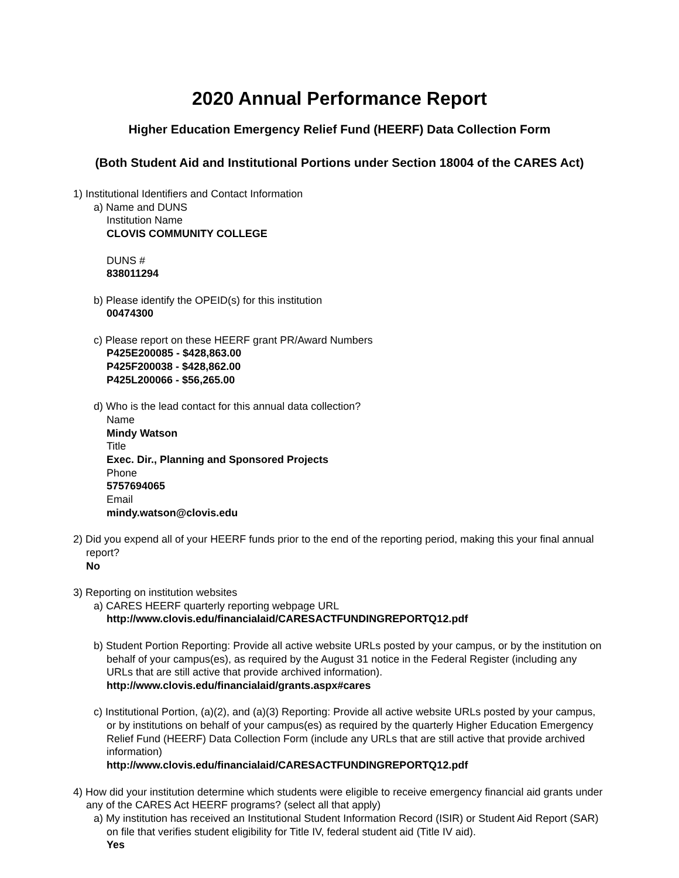2020 Annual Performance Report
Higher Education Emergency Relief Fund (HEERF) Data Collection Form
(Both Student Aid and Institutional Portions under Section 18004 of the CARES Act)
1) Institutional Identifiers and Contact Information
a) Name and DUNS
Institution Name
CLOVIS COMMUNITY COLLEGE
DUNS #
838011294
b) Please identify the OPEID(s) for this institution
00474300
c) Please report on these HEERF grant PR/Award Numbers
P425E200085 - $428,863.00
P425F200038 - $428,862.00
P425L200066 - $56,265.00
d) Who is the lead contact for this annual data collection?
Name
Mindy Watson
Title
Exec. Dir., Planning and Sponsored Projects
Phone
5757694065
Email
mindy.watson@clovis.edu
2) Did you expend all of your HEERF funds prior to the end of the reporting period, making this your final annual report?
No
3) Reporting on institution websites
a) CARES HEERF quarterly reporting webpage URL
http://www.clovis.edu/financialaid/CARESACTFUNDINGREPORTQ12.pdf
b) Student Portion Reporting: Provide all active website URLs posted by your campus, or by the institution on behalf of your campus(es), as required by the August 31 notice in the Federal Register (including any URLs that are still active that provide archived information).
http://www.clovis.edu/financialaid/grants.aspx#cares
c) Institutional Portion, (a)(2), and (a)(3) Reporting: Provide all active website URLs posted by your campus, or by institutions on behalf of your campus(es) as required by the quarterly Higher Education Emergency Relief Fund (HEERF) Data Collection Form (include any URLs that are still active that provide archived information)
http://www.clovis.edu/financialaid/CARESACTFUNDINGREPORTQ12.pdf
4) How did your institution determine which students were eligible to receive emergency financial aid grants under any of the CARES Act HEERF programs? (select all that apply)
a) My institution has received an Institutional Student Information Record (ISIR) or Student Aid Report (SAR) on file that verifies student eligibility for Title IV, federal student aid (Title IV aid).
Yes